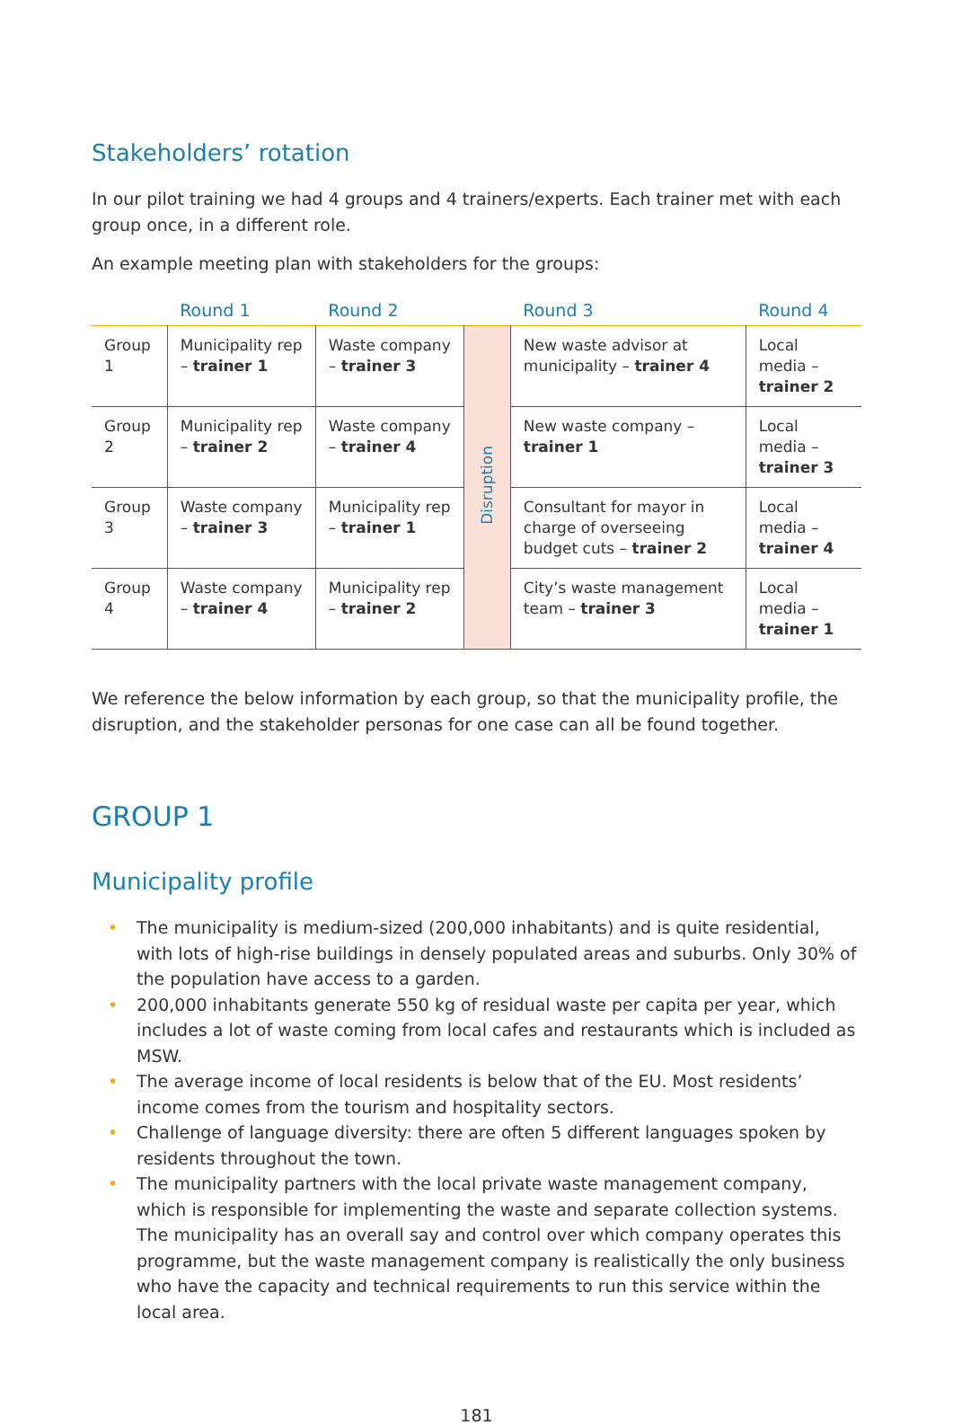Stakeholders’ rotation
In our pilot training we had 4 groups and 4 trainers/experts. Each trainer met with each group once, in a different role.
An example meeting plan with stakeholders for the groups:
| | Round 1 | Round 2 | | Round 3 | Round 4 |
| --- | --- | --- | --- | --- | --- |
| Group 1 | Municipality rep – trainer 1 | Waste company – trainer 3 | Disruption | New waste advisor at municipality – trainer 4 | Local media – trainer 2 |
| Group 2 | Municipality rep – trainer 2 | Waste company – trainer 4 | | New waste company – trainer 1 | Local media – trainer 3 |
| Group 3 | Waste company – trainer 3 | Municipality rep – trainer 1 | | Consultant for mayor in charge of overseeing budget cuts – trainer 2 | Local media – trainer 4 |
| Group 4 | Waste company – trainer 4 | Municipality rep – trainer 2 | | City’s waste management team – trainer 3 | Local media – trainer 1 |
We reference the below information by each group, so that the municipality profile, the disruption, and the stakeholder personas for one case can all be found together.
GROUP 1
Municipality profile
• The municipality is medium-sized (200,000 inhabitants) and is quite residential, with lots of high-rise buildings in densely populated areas and suburbs. Only 30% of the population have access to a garden.
• 200,000 inhabitants generate 550 kg of residual waste per capita per year, which includes a lot of waste coming from local cafes and restaurants which is included as MSW.
• The average income of local residents is below that of the EU. Most residents’ income comes from the tourism and hospitality sectors.
• Challenge of language diversity: there are often 5 different languages spoken by residents throughout the town.
• The municipality partners with the local private waste management company, which is responsible for implementing the waste and separate collection systems. The municipality has an overall say and control over which company operates this programme, but the waste management company is realistically the only business who have the capacity and technical requirements to run this service within the local area.
181